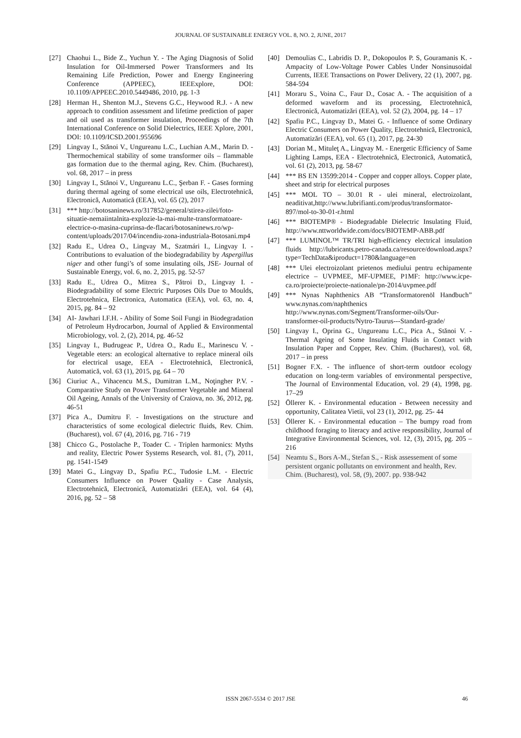JOURNAL OF SUSTAINABLE ENERGY VOL. 8, NO. 2, JUNE, 2017
[27] Chaohui L., Bide Z., Yuchun Y. - The Aging Diagnosis of Solid Insulation for Oil-Immersed Power Transformers and Its Remaining Life Prediction, Power and Energy Engineering Conference (APPEEC), IEEExplore, DOI: 10.1109/APPEEC.2010.5449486, 2010, pg. 1-3
[28] Herman H., Shenton M.J., Stevens G.C., Heywood R.J. - A new approach to condition assessment and lifetime prediction of paper and oil used as transformer insulation, Proceedings of the 7th International Conference on Solid Dielectrics, IEEE Xplore, 2001, DOI: 10.1109/ICSD.2001.955696
[29] Lingvay I., Stănoi V., Ungureanu L.C., Luchian A.M., Marin D. - Thermochemical stability of some transformer oils – flammable gas formation due to the thermal aging, Rev. Chim. (Bucharest), vol. 68, 2017 – in press
[30] Lingvay I., Stănoi V., Ungureanu L.C., Şerban F. - Gases forming during thermal ageing of some electrical use oils, Electrotehnică, Electronică, Automatică (EEA), vol. 65 (2), 2017
[31] *** http://botosaninews.ro/317852/general/stirea-zilei/foto-situatie-nemaiintalnita-explozie-la-mai-multe-transformatoare-electrice-o-masina-cuprinsa-de-flacari/botosaninews.ro/wp-content/uploads/2017/04/incendiu-zona-industriala-Botosani.mp4
[32] Radu E., Udrea O., Lingvay M., Szatmári I., Lingvay I. - Contributions to evaluation of the biodegradability by Aspergillus niger and other fungi’s of some insulating oils, JSE- Journal of Sustainable Energy, vol. 6, no. 2, 2015, pg. 52-57
[33] Radu E., Udrea O., Mitrea S., Pătroi D., Lingvay I. - Biodegradability of some Electric Purposes Oils Due to Moulds, Electrotehnica, Electronica, Automatica (EEA), vol. 63, no. 4, 2015, pg. 84 – 92
[34] AI- Jawhari I.F.H. - Ability of Some Soil Fungi in Biodegradation of Petroleum Hydrocarbon, Journal of Applied & Environmental Microbiology, vol. 2, (2), 2014, pg. 46-52
[35] Lingvay I., Budrugeac P., Udrea O., Radu E., Marinescu V. - Vegetable eters: an ecological alternative to replace mineral oils for electrical usage, EEA - Electrotehnică, Electronică, Automatică, vol. 63 (1), 2015, pg. 64 – 70
[36] Ciuriuc A., Vihacencu M.S., Dumitran L.M., Noţingher P.V. - Comparative Study on Power Transformer Vegetable and Mineral Oil Ageing, Annals of the University of Craiova, no. 36, 2012, pg. 46-51
[37] Pica A., Dumitru F. - Investigations on the structure and characteristics of some ecological dielectric fluids, Rev. Chim. (Bucharest), vol. 67 (4), 2016, pg. 716 - 719
[38] Chicco G., Postolache P., Toader C. - Triplen harmonics: Myths and reality, Electric Power Systems Research, vol. 81, (7), 2011, pg. 1541-1549
[39] Matei G., Lingvay D., Spafiu P.C., Tudosie L.M. - Electric Consumers Influence on Power Quality - Case Analysis, Electrotehnică, Electronică, Automatizări (EEA), vol. 64 (4), 2016, pg. 52 – 58
[40] Demoulias C., Labridis D. P., Dokopoulos P. S, Gouramanis K. - Ampacity of Low-Voltage Power Cables Under Nonsinusoidal Currents, IEEE Transactions on Power Delivery, 22 (1), 2007, pg. 584-594
[41] Moraru S., Voina C., Faur D., Cosac A. - The acquisition of a deformed waveform and its processing, Electrotehnică, Electronică, Automatizări (EEA), vol. 52 (2), 2004, pg. 14 – 17
[42] Spafiu P.C., Lingvay D., Matei G. - Influence of some Ordinary Electric Consumers on Power Quality, Electrotehnică, Electronică, Automatizări (EEA), vol. 65 (1), 2017, pg. 24-30
[43] Dorian M., Mituleţ A., Lingvay M. - Energetic Efficiency of Same Lighting Lamps, EEA - Electrotehnică, Electronică, Automatică, vol. 61 (2), 2013, pg. 58-67
[44] *** BS EN 13599:2014 - Copper and copper alloys. Copper plate, sheet and strip for electrical purposes
[45] *** MOL TO – 30.01 R - ulei mineral, electroizolant, neaditivat,http://www.lubrifianti.com/produs/transformator-897/mol-to-30-01-r.html
[46] *** BIOTEMP® - Biodegradable Dielectric Insulating Fluid, http://www.nttworldwide.com/docs/BIOTEMP-ABB.pdf
[47] *** LUMINOL™ TR/TRI high-efficiency electrical insulation fluids http://lubricants.petro-canada.ca/resource/download.aspx?type=TechData&iproduct=1780&language=en
[48] *** Ulei electroizolant prietenos mediului pentru echipamente electrice – UVPMEE, MF-UPMEE, P1MF: http://www.icpe-ca.ro/proiecte/proiecte-nationale/pn-2014/uvpmee.pdf
[49] *** Nynas Naphthenics AB “Transformatorenöl Handbuch” www.nynas.com/naphthenics http://www.nynas.com/Segment/Transformer-oils/Our-transformer-oil-products/Nytro-Taurus---Standard-grade/
[50] Lingvay I., Oprina G., Ungureanu L.C., Pica A., Stănoi V. - Thermal Ageing of Some Insulating Fluids in Contact with Insulation Paper and Copper, Rev. Chim. (Bucharest), vol. 68, 2017 – in press
[51] Bogner F.X. - The influence of short-term outdoor ecology education on long-term variables of environmental perspective, The Journal of Environmental Education, vol. 29 (4), 1998, pg. 17–29
[52] Öllerer K. - Environmental education - Between necessity and opportunity, Calitatea Vietii, vol 23 (1), 2012, pg. 25- 44
[53] Öllerer K. - Environmental education – The bumpy road from childhood foraging to literacy and active responsibility, Journal of Integrative Environmental Sciences, vol. 12, (3), 2015, pg. 205 – 216
[54] Neamtu S., Bors A-M., Stefan S., - Risk assessement of some persistent organic pollutants on environment and health, Rev. Chim. (Bucharest), vol. 58, (9), 2007. pp. 938-942
ISSN 2067-5534 © 2017 JSE
46